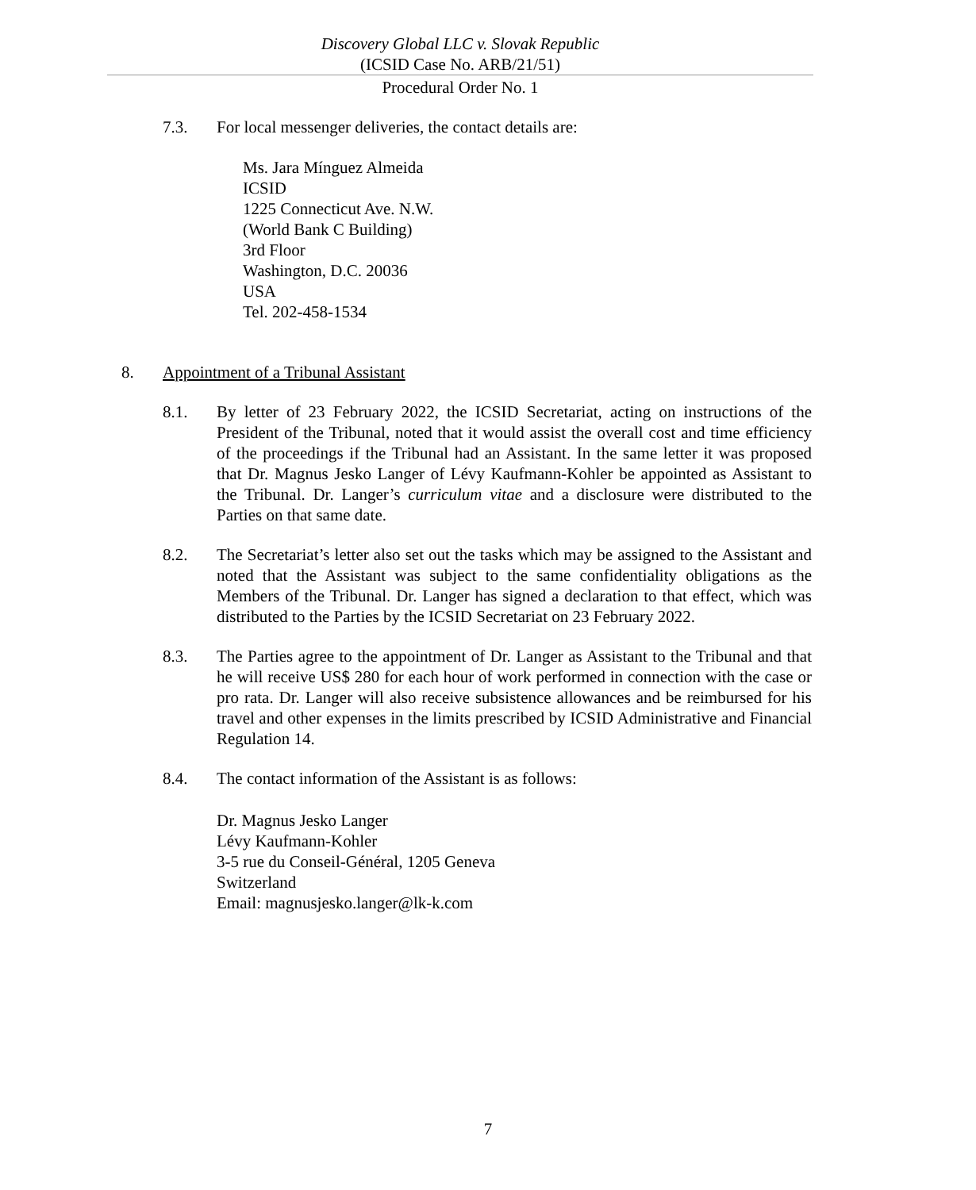Discovery Global LLC v. Slovak Republic
(ICSID Case No. ARB/21/51)
Procedural Order No. 1
7.3. For local messenger deliveries, the contact details are:
Ms. Jara Mínguez Almeida
ICSID
1225 Connecticut Ave. N.W.
(World Bank C Building)
3rd Floor
Washington, D.C. 20036
USA
Tel. 202-458-1534
8. Appointment of a Tribunal Assistant
8.1. By letter of 23 February 2022, the ICSID Secretariat, acting on instructions of the President of the Tribunal, noted that it would assist the overall cost and time efficiency of the proceedings if the Tribunal had an Assistant. In the same letter it was proposed that Dr. Magnus Jesko Langer of Lévy Kaufmann-Kohler be appointed as Assistant to the Tribunal. Dr. Langer’s curriculum vitae and a disclosure were distributed to the Parties on that same date.
8.2. The Secretariat’s letter also set out the tasks which may be assigned to the Assistant and noted that the Assistant was subject to the same confidentiality obligations as the Members of the Tribunal. Dr. Langer has signed a declaration to that effect, which was distributed to the Parties by the ICSID Secretariat on 23 February 2022.
8.3. The Parties agree to the appointment of Dr. Langer as Assistant to the Tribunal and that he will receive US$ 280 for each hour of work performed in connection with the case or pro rata. Dr. Langer will also receive subsistence allowances and be reimbursed for his travel and other expenses in the limits prescribed by ICSID Administrative and Financial Regulation 14.
8.4. The contact information of the Assistant is as follows:
Dr. Magnus Jesko Langer
Lévy Kaufmann-Kohler
3-5 rue du Conseil-Général, 1205 Geneva
Switzerland
Email: magnusjesko.langer@lk-k.com
7